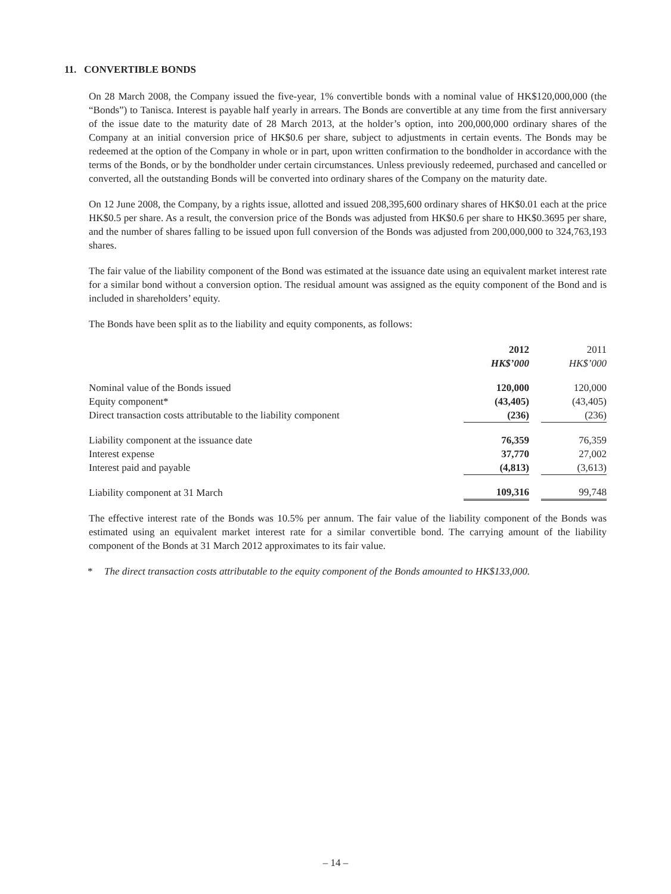11. CONVERTIBLE BONDS
On 28 March 2008, the Company issued the five-year, 1% convertible bonds with a nominal value of HK$120,000,000 (the “Bonds”) to Tanisca. Interest is payable half yearly in arrears. The Bonds are convertible at any time from the first anniversary of the issue date to the maturity date of 28 March 2013, at the holder’s option, into 200,000,000 ordinary shares of the Company at an initial conversion price of HK$0.6 per share, subject to adjustments in certain events. The Bonds may be redeemed at the option of the Company in whole or in part, upon written confirmation to the bondholder in accordance with the terms of the Bonds, or by the bondholder under certain circumstances. Unless previously redeemed, purchased and cancelled or converted, all the outstanding Bonds will be converted into ordinary shares of the Company on the maturity date.
On 12 June 2008, the Company, by a rights issue, allotted and issued 208,395,600 ordinary shares of HK$0.01 each at the price HK$0.5 per share. As a result, the conversion price of the Bonds was adjusted from HK$0.6 per share to HK$0.3695 per share, and the number of shares falling to be issued upon full conversion of the Bonds was adjusted from 200,000,000 to 324,763,193 shares.
The fair value of the liability component of the Bond was estimated at the issuance date using an equivalent market interest rate for a similar bond without a conversion option. The residual amount was assigned as the equity component of the Bond and is included in shareholders’ equity.
The Bonds have been split as to the liability and equity components, as follows:
| | 2012 | | 2011 |
| --- | --- | --- | --- |
| | HK$’000 | | HK$’000 |
| Nominal value of the Bonds issued | 120,000 | | 120,000 |
| Equity component* | (43,405) | | (43,405) |
| Direct transaction costs attributable to the liability component | (236) | | (236) |
| Liability component at the issuance date | 76,359 | | 76,359 |
| Interest expense | 37,770 | | 27,002 |
| Interest paid and payable | (4,813) | | (3,613) |
| Liability component at 31 March | 109,316 | | 99,748 |
The effective interest rate of the Bonds was 10.5% per annum. The fair value of the liability component of the Bonds was estimated using an equivalent market interest rate for a similar convertible bond. The carrying amount of the liability component of the Bonds at 31 March 2012 approximates to its fair value.
* The direct transaction costs attributable to the equity component of the Bonds amounted to HK$133,000.
– 14 –